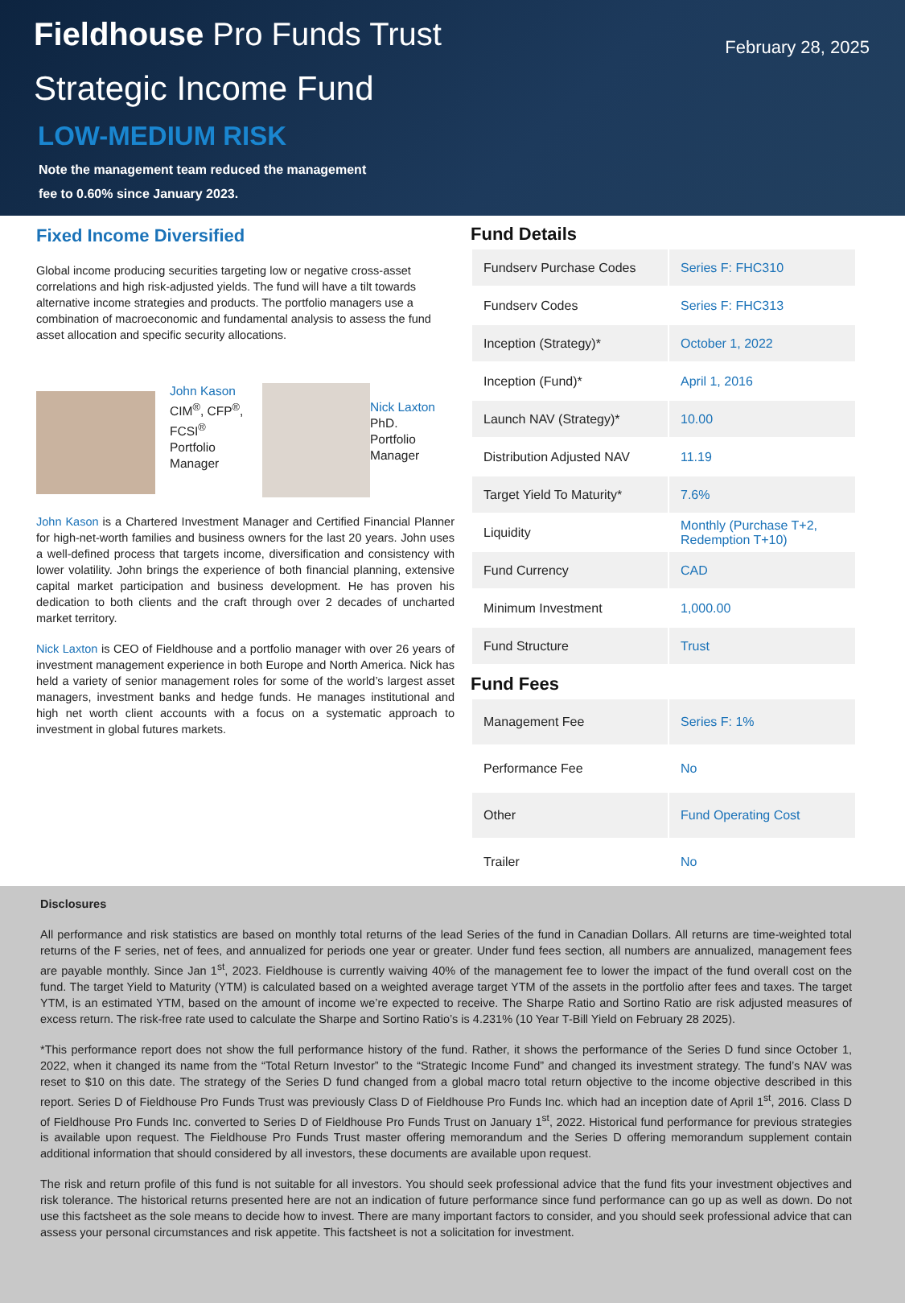Fieldhouse Pro Funds Trust
February 28, 2025
Strategic Income Fund
LOW-MEDIUM RISK
Note the management team reduced the management
fee to 0.60% since January 2023.
Fixed Income Diversified
Global income producing securities targeting low or negative cross-asset correlations and high risk-adjusted yields. The fund will have a tilt towards alternative income strategies and products. The portfolio managers use a combination of macroeconomic and fundamental analysis to assess the fund asset allocation and specific security allocations.
John Kason
CIM<sup>®</sup>, CFP<sup>®</sup>, FCSI<sup>®</sup>
Portfolio Manager
Nick Laxton
PhD.
Portfolio
Manager
John Kason is a Chartered Investment Manager and Certified Financial Planner for high-net-worth families and business owners for the last 20 years. John uses a well-defined process that targets income, diversification and consistency with lower volatility. John brings the experience of both financial planning, extensive capital market participation and business development. He has proven his dedication to both clients and the craft through over 2 decades of uncharted market territory.
Nick Laxton is CEO of Fieldhouse and a portfolio manager with over 26 years of investment management experience in both Europe and North America. Nick has held a variety of senior management roles for some of the world’s largest asset managers, investment banks and hedge funds. He manages institutional and high net worth client accounts with a focus on a systematic approach to investment in global futures markets.
Fund Details
| Fundserv Purchase Codes | Series F: FHC310 |
| Fundserv Codes | Series F: FHC313 |
| Inception (Strategy)* | October 1, 2022 |
| Inception (Fund)* | April 1, 2016 |
| Launch NAV (Strategy)* | 10.00 |
| Distribution Adjusted NAV | 11.19 |
| Target Yield To Maturity* | 7.6% |
| Liquidity | Monthly (Purchase T+2, Redemption T+10) |
| Fund Currency | CAD |
| Minimum Investment | 1,000.00 |
| Fund Structure | Trust |
Fund Fees
| Management Fee | Series F: 1% |
| Performance Fee | No |
| Other | Fund Operating Cost |
| Trailer | No |
Disclosures
All performance and risk statistics are based on monthly total returns of the lead Series of the fund in Canadian Dollars. All returns are time-weighted total returns of the F series, net of fees, and annualized for periods one year or greater. Under fund fees section, all numbers are annualized, management fees are payable monthly. Since Jan 1<sup>st</sup>, 2023. Fieldhouse is currently waiving 40% of the management fee to lower the impact of the fund overall cost on the fund. The target Yield to Maturity (YTM) is calculated based on a weighted average target YTM of the assets in the portfolio after fees and taxes. The target YTM, is an estimated YTM, based on the amount of income we’re expected to receive. The Sharpe Ratio and Sortino Ratio are risk adjusted measures of excess return. The risk-free rate used to calculate the Sharpe and Sortino Ratio’s is 4.231% (10 Year T-Bill Yield on February 28 2025).
*This performance report does not show the full performance history of the fund. Rather, it shows the performance of the Series D fund since October 1, 2022, when it changed its name from the “Total Return Investor” to the “Strategic Income Fund” and changed its investment strategy. The fund’s NAV was reset to $10 on this date. The strategy of the Series D fund changed from a global macro total return objective to the income objective described in this report. Series D of Fieldhouse Pro Funds Trust was previously Class D of Fieldhouse Pro Funds Inc. which had an inception date of April 1<sup>st</sup>, 2016. Class D of Fieldhouse Pro Funds Inc. converted to Series D of Fieldhouse Pro Funds Trust on January 1<sup>st</sup>, 2022. Historical fund performance for previous strategies is available upon request. The Fieldhouse Pro Funds Trust master offering memorandum and the Series D offering memorandum supplement contain additional information that should considered by all investors, these documents are available upon request.
The risk and return profile of this fund is not suitable for all investors. You should seek professional advice that the fund fits your investment objectives and risk tolerance. The historical returns presented here are not an indication of future performance since fund performance can go up as well as down. Do not use this factsheet as the sole means to decide how to invest. There are many important factors to consider, and you should seek professional advice that can assess your personal circumstances and risk appetite. This factsheet is not a solicitation for investment.